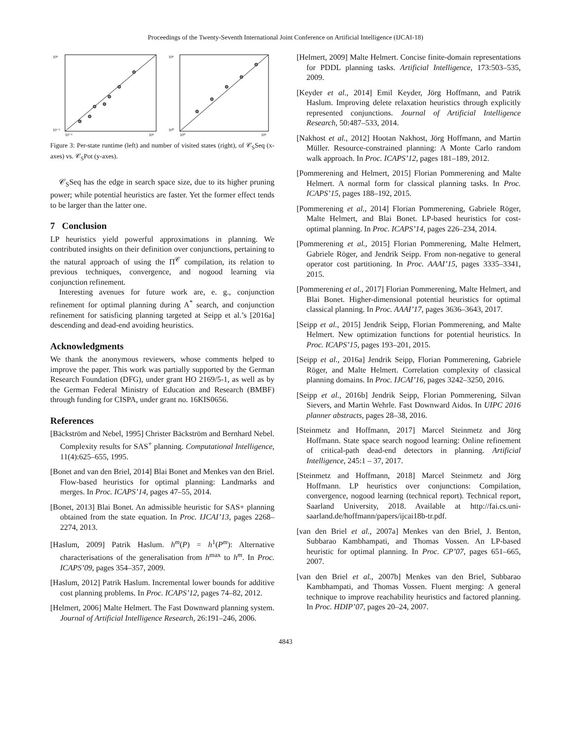Proceedings of the Twenty-Seventh International Joint Conference on Artificial Intelligence (IJCAI-18)
10¹
10⁻⁴
10⁻⁴
10¹
10⁶
10⁰
10⁰
10⁶
Figure 3: Per-state runtime (left) and number of visited states (right), of 𝒞<sub>S</sub>Seq (x-axes) vs. 𝒞<sub>S</sub>Pot (y-axes).
𝒞<sub>S</sub>Seq has the edge in search space size, due to its higher pruning power; while potential heuristics are faster. Yet the former effect tends to be larger than the latter one.
7 Conclusion
LP heuristics yield powerful approximations in planning. We contributed insights on their definition over conjunctions, pertaining to the natural approach of using the Π<sup>𝒞</sup> compilation, its relation to previous techniques, convergence, and nogood learning via conjunction refinement.
Interesting avenues for future work are, e. g., conjunction refinement for optimal planning during A<sup>*</sup> search, and conjunction refinement for satisficing planning targeted at Seipp et al.’s [2016a] descending and dead-end avoiding heuristics.
Acknowledgments
We thank the anonymous reviewers, whose comments helped to improve the paper. This work was partially supported by the German Research Foundation (DFG), under grant HO 2169/5-1, as well as by the German Federal Ministry of Education and Research (BMBF) through funding for CISPA, under grant no. 16KIS0656.
References
[Bäckström and Nebel, 1995] Christer Bäckström and Bernhard Nebel. Complexity results for SAS<sup>+</sup> planning. Computational Intelligence, 11(4):625–655, 1995.
[Bonet and van den Briel, 2014] Blai Bonet and Menkes van den Briel. Flow-based heuristics for optimal planning: Landmarks and merges. In Proc. ICAPS’14, pages 47–55, 2014.
[Bonet, 2013] Blai Bonet. An admissible heuristic for SAS+ planning obtained from the state equation. In Proc. IJCAI’13, pages 2268–2274, 2013.
[Haslum, 2009] Patrik Haslum. h<sup>m</sup>(P) = h<sup>1</sup>(P<sup>m</sup>): Alternative characterisations of the generalisation from h<sup>max</sup> to h<sup>m</sup>. In Proc. ICAPS’09, pages 354–357, 2009.
[Haslum, 2012] Patrik Haslum. Incremental lower bounds for additive cost planning problems. In Proc. ICAPS’12, pages 74–82, 2012.
[Helmert, 2006] Malte Helmert. The Fast Downward planning system. Journal of Artificial Intelligence Research, 26:191–246, 2006.
[Helmert, 2009] Malte Helmert. Concise finite-domain representations for PDDL planning tasks. Artificial Intelligence, 173:503–535, 2009.
[Keyder et al., 2014] Emil Keyder, Jörg Hoffmann, and Patrik Haslum. Improving delete relaxation heuristics through explicitly represented conjunctions. Journal of Artificial Intelligence Research, 50:487–533, 2014.
[Nakhost et al., 2012] Hootan Nakhost, Jörg Hoffmann, and Martin Müller. Resource-constrained planning: A Monte Carlo random walk approach. In Proc. ICAPS’12, pages 181–189, 2012.
[Pommerening and Helmert, 2015] Florian Pommerening and Malte Helmert. A normal form for classical planning tasks. In Proc. ICAPS’15, pages 188–192, 2015.
[Pommerening et al., 2014] Florian Pommerening, Gabriele Röger, Malte Helmert, and Blai Bonet. LP-based heuristics for cost-optimal planning. In Proc. ICAPS’14, pages 226–234, 2014.
[Pommerening et al., 2015] Florian Pommerening, Malte Helmert, Gabriele Röger, and Jendrik Seipp. From non-negative to general operator cost partitioning. In Proc. AAAI’15, pages 3335–3341, 2015.
[Pommerening et al., 2017] Florian Pommerening, Malte Helmert, and Blai Bonet. Higher-dimensional potential heuristics for optimal classical planning. In Proc. AAAI’17, pages 3636–3643, 2017.
[Seipp et al., 2015] Jendrik Seipp, Florian Pommerening, and Malte Helmert. New optimization functions for potential heuristics. In Proc. ICAPS’15, pages 193–201, 2015.
[Seipp et al., 2016a] Jendrik Seipp, Florian Pommerening, Gabriele Röger, and Malte Helmert. Correlation complexity of classical planning domains. In Proc. IJCAI’16, pages 3242–3250, 2016.
[Seipp et al., 2016b] Jendrik Seipp, Florian Pommerening, Silvan Sievers, and Martin Wehrle. Fast Downward Aidos. In UIPC 2016 planner abstracts, pages 28–38, 2016.
[Steinmetz and Hoffmann, 2017] Marcel Steinmetz and Jörg Hoffmann. State space search nogood learning: Online refinement of critical-path dead-end detectors in planning. Artificial Intelligence, 245:1 – 37, 2017.
[Steinmetz and Hoffmann, 2018] Marcel Steinmetz and Jörg Hoffmann. LP heuristics over conjunctions: Compilation, convergence, nogood learning (technical report). Technical report, Saarland University, 2018. Available at http://fai.cs.uni-saarland.de/hoffmann/papers/ijcai18b-tr.pdf.
[van den Briel et al., 2007a] Menkes van den Briel, J. Benton, Subbarao Kambhampati, and Thomas Vossen. An LP-based heuristic for optimal planning. In Proc. CP’07, pages 651–665, 2007.
[van den Briel et al., 2007b] Menkes van den Briel, Subbarao Kambhampati, and Thomas Vossen. Fluent merging: A general technique to improve reachability heuristics and factored planning. In Proc. HDIP’07, pages 20–24, 2007.
4843